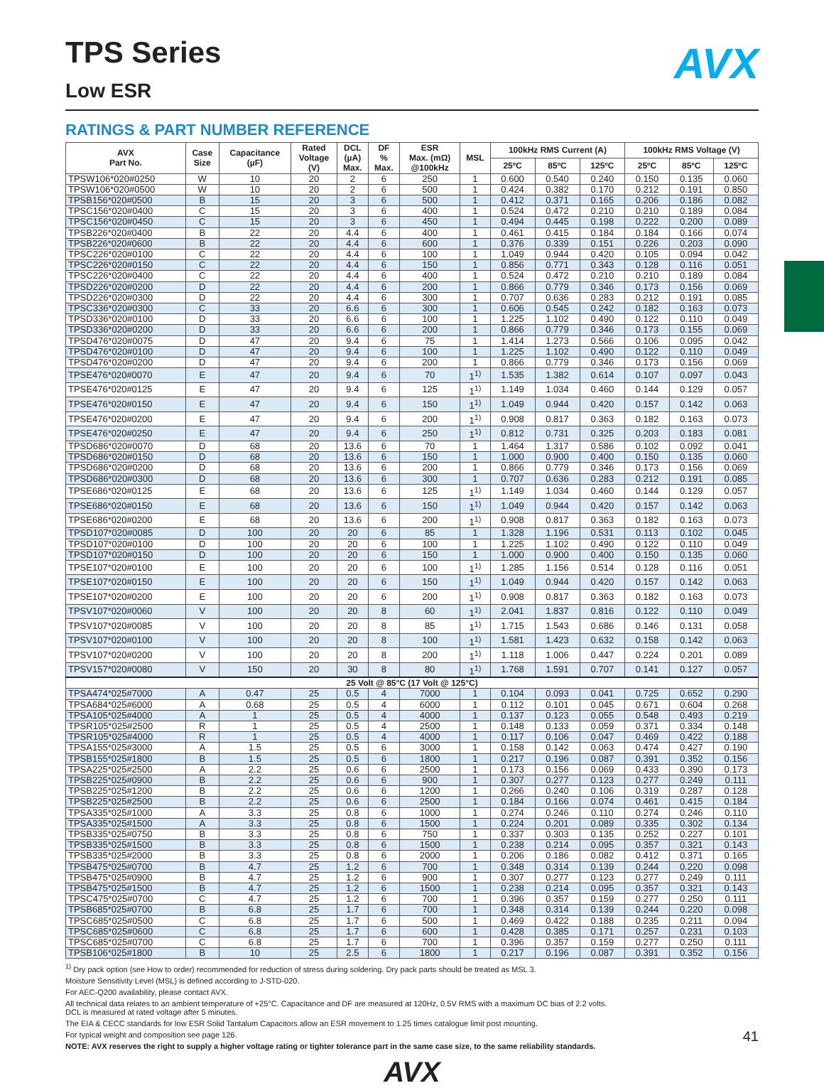AVX
TPS Series
Low ESR
RATINGS & PART NUMBER REFERENCE
| AVX Part No. | Case Size | Capacitance (µF) | Rated Voltage (V) | DCL (µA) Max. | DF % Max. | ESR Max. (mΩ) @100kHz | MSL | 100kHz RMS Current (A) | | | 100kHz RMS Voltage (V) | | |
| --- | --- | --- | --- | --- | --- | --- | --- | --- | --- | --- | --- | --- | --- |
| | | | | | | | | 25ºC | 85ºC | 125ºC | 25ºC | 85ºC | 125ºC |
| TPSW106*020#0250 | W | 10 | 20 | 2 | 6 | 250 | 1 | 0.600 | 0.540 | 0.240 | 0.150 | 0.135 | 0.060 |
| TPSW106*020#0500 | W | 10 | 20 | 2 | 6 | 500 | 1 | 0.424 | 0.382 | 0.170 | 0.212 | 0.191 | 0.850 |
| TPSB156*020#0500 | B | 15 | 20 | 3 | 6 | 500 | 1 | 0.412 | 0.371 | 0.165 | 0.206 | 0.186 | 0.082 |
| TPSC156*020#0400 | C | 15 | 20 | 3 | 6 | 400 | 1 | 0.524 | 0.472 | 0.210 | 0.210 | 0.189 | 0.084 |
| TPSC156*020#0450 | C | 15 | 20 | 3 | 6 | 450 | 1 | 0.494 | 0.445 | 0.198 | 0.222 | 0.200 | 0.089 |
| TPSB226*020#0400 | B | 22 | 20 | 4.4 | 6 | 400 | 1 | 0.461 | 0.415 | 0.184 | 0.184 | 0.166 | 0.074 |
| TPSB226*020#0600 | B | 22 | 20 | 4.4 | 6 | 600 | 1 | 0.376 | 0.339 | 0.151 | 0.226 | 0.203 | 0.090 |
| TPSC226*020#0100 | C | 22 | 20 | 4.4 | 6 | 100 | 1 | 1.049 | 0.944 | 0.420 | 0.105 | 0.094 | 0.042 |
| TPSC226*020#0150 | C | 22 | 20 | 4.4 | 6 | 150 | 1 | 0.856 | 0.771 | 0.343 | 0.128 | 0.116 | 0.051 |
| TPSC226*020#0400 | C | 22 | 20 | 4.4 | 6 | 400 | 1 | 0.524 | 0.472 | 0.210 | 0.210 | 0.189 | 0.084 |
| TPSD226*020#0200 | D | 22 | 20 | 4.4 | 6 | 200 | 1 | 0.866 | 0.779 | 0.346 | 0.173 | 0.156 | 0.069 |
| TPSD226*020#0300 | D | 22 | 20 | 4.4 | 6 | 300 | 1 | 0.707 | 0.636 | 0.283 | 0.212 | 0.191 | 0.085 |
| TPSC336*020#0300 | C | 33 | 20 | 6.6 | 6 | 300 | 1 | 0.606 | 0.545 | 0.242 | 0.182 | 0.163 | 0.073 |
| TPSD336*020#0100 | D | 33 | 20 | 6.6 | 6 | 100 | 1 | 1.225 | 1.102 | 0.490 | 0.122 | 0.110 | 0.049 |
| TPSD336*020#0200 | D | 33 | 20 | 6.6 | 6 | 200 | 1 | 0.866 | 0.779 | 0.346 | 0.173 | 0.155 | 0.069 |
| TPSD476*020#0075 | D | 47 | 20 | 9.4 | 6 | 75 | 1 | 1.414 | 1.273 | 0.566 | 0.106 | 0.095 | 0.042 |
| TPSD476*020#0100 | D | 47 | 20 | 9.4 | 6 | 100 | 1 | 1.225 | 1.102 | 0.490 | 0.122 | 0.110 | 0.049 |
| TPSD476*020#0200 | D | 47 | 20 | 9.4 | 6 | 200 | 1 | 0.866 | 0.779 | 0.346 | 0.173 | 0.156 | 0.069 |
| TPSE476*020#0070 | E | 47 | 20 | 9.4 | 6 | 70 | 1<sup>1)</sup> | 1.535 | 1.382 | 0.614 | 0.107 | 0.097 | 0.043 |
| TPSE476*020#0125 | E | 47 | 20 | 9.4 | 6 | 125 | 1<sup>1)</sup> | 1.149 | 1.034 | 0.460 | 0.144 | 0.129 | 0.057 |
| TPSE476*020#0150 | E | 47 | 20 | 9.4 | 6 | 150 | 1<sup>1)</sup> | 1.049 | 0.944 | 0.420 | 0.157 | 0.142 | 0.063 |
| TPSE476*020#0200 | E | 47 | 20 | 9.4 | 6 | 200 | 1<sup>1)</sup> | 0.908 | 0.817 | 0.363 | 0.182 | 0.163 | 0.073 |
| TPSE476*020#0250 | E | 47 | 20 | 9.4 | 6 | 250 | 1<sup>1)</sup> | 0.812 | 0.731 | 0.325 | 0.203 | 0.183 | 0.081 |
| TPSD686*020#0070 | D | 68 | 20 | 13.6 | 6 | 70 | 1 | 1.464 | 1.317 | 0.586 | 0.102 | 0.092 | 0.041 |
| TPSD686*020#0150 | D | 68 | 20 | 13.6 | 6 | 150 | 1 | 1.000 | 0.900 | 0.400 | 0.150 | 0.135 | 0.060 |
| TPSD686*020#0200 | D | 68 | 20 | 13.6 | 6 | 200 | 1 | 0.866 | 0.779 | 0.346 | 0.173 | 0.156 | 0.069 |
| TPSD686*020#0300 | D | 68 | 20 | 13.6 | 6 | 300 | 1 | 0.707 | 0.636 | 0.283 | 0.212 | 0.191 | 0.085 |
| TPSE686*020#0125 | E | 68 | 20 | 13.6 | 6 | 125 | 1<sup>1)</sup> | 1.149 | 1.034 | 0.460 | 0.144 | 0.129 | 0.057 |
| TPSE686*020#0150 | E | 68 | 20 | 13.6 | 6 | 150 | 1<sup>1)</sup> | 1.049 | 0.944 | 0.420 | 0.157 | 0.142 | 0.063 |
| TPSE686*020#0200 | E | 68 | 20 | 13.6 | 6 | 200 | 1<sup>1)</sup> | 0.908 | 0.817 | 0.363 | 0.182 | 0.163 | 0.073 |
| TPSD107*020#0085 | D | 100 | 20 | 20 | 6 | 85 | 1 | 1.328 | 1.196 | 0.531 | 0.113 | 0.102 | 0.045 |
| TPSD107*020#0100 | D | 100 | 20 | 20 | 6 | 100 | 1 | 1.225 | 1.102 | 0.490 | 0.122 | 0.110 | 0.049 |
| TPSD107*020#0150 | D | 100 | 20 | 20 | 6 | 150 | 1 | 1.000 | 0.900 | 0.400 | 0.150 | 0.135 | 0.060 |
| TPSE107*020#0100 | E | 100 | 20 | 20 | 6 | 100 | 1<sup>1)</sup> | 1.285 | 1.156 | 0.514 | 0.128 | 0.116 | 0.051 |
| TPSE107*020#0150 | E | 100 | 20 | 20 | 6 | 150 | 1<sup>1)</sup> | 1.049 | 0.944 | 0.420 | 0.157 | 0.142 | 0.063 |
| TPSE107*020#0200 | E | 100 | 20 | 20 | 6 | 200 | 1<sup>1)</sup> | 0.908 | 0.817 | 0.363 | 0.182 | 0.163 | 0.073 |
| TPSV107*020#0060 | V | 100 | 20 | 20 | 8 | 60 | 1<sup>1)</sup> | 2.041 | 1.837 | 0.816 | 0.122 | 0.110 | 0.049 |
| TPSV107*020#0085 | V | 100 | 20 | 20 | 8 | 85 | 1<sup>1)</sup> | 1.715 | 1.543 | 0.686 | 0.146 | 0.131 | 0.058 |
| TPSV107*020#0100 | V | 100 | 20 | 20 | 8 | 100 | 1<sup>1)</sup> | 1.581 | 1.423 | 0.632 | 0.158 | 0.142 | 0.063 |
| TPSV107*020#0200 | V | 100 | 20 | 20 | 8 | 200 | 1<sup>1)</sup> | 1.118 | 1.006 | 0.447 | 0.224 | 0.201 | 0.089 |
| TPSV157*020#0080 | V | 150 | 20 | 30 | 8 | 80 | 1<sup>1)</sup> | 1.768 | 1.591 | 0.707 | 0.141 | 0.127 | 0.057 |
| 25 Volt @ 85°C (17 Volt @ 125°C) | | | | | | | | | | | | | |
| TPSA474*025#7000 | A | 0.47 | 25 | 0.5 | 4 | 7000 | 1 | 0.104 | 0.093 | 0.041 | 0.725 | 0.652 | 0.290 |
| TPSA684*025#6000 | A | 0.68 | 25 | 0.5 | 4 | 6000 | 1 | 0.112 | 0.101 | 0.045 | 0.671 | 0.604 | 0.268 |
| TPSA105*025#4000 | A | 1 | 25 | 0.5 | 4 | 4000 | 1 | 0.137 | 0.123 | 0.055 | 0.548 | 0.493 | 0.219 |
| TPSR105*025#2500 | R | 1 | 25 | 0.5 | 4 | 2500 | 1 | 0.148 | 0.133 | 0.059 | 0.371 | 0.334 | 0.148 |
| TPSR105*025#4000 | R | 1 | 25 | 0.5 | 4 | 4000 | 1 | 0.117 | 0.106 | 0.047 | 0.469 | 0.422 | 0.188 |
| TPSA155*025#3000 | A | 1.5 | 25 | 0.5 | 6 | 3000 | 1 | 0.158 | 0.142 | 0.063 | 0.474 | 0.427 | 0.190 |
| TPSB155*025#1800 | B | 1.5 | 25 | 0.5 | 6 | 1800 | 1 | 0.217 | 0.196 | 0.087 | 0.391 | 0.352 | 0.156 |
| TPSA225*025#2500 | A | 2.2 | 25 | 0.6 | 6 | 2500 | 1 | 0.173 | 0.156 | 0.069 | 0.433 | 0.390 | 0.173 |
| TPSB225*025#0900 | B | 2.2 | 25 | 0.6 | 6 | 900 | 1 | 0.307 | 0.277 | 0.123 | 0.277 | 0.249 | 0.111 |
| TPSB225*025#1200 | B | 2.2 | 25 | 0.6 | 6 | 1200 | 1 | 0.266 | 0.240 | 0.106 | 0.319 | 0.287 | 0.128 |
| TPSB225*025#2500 | B | 2.2 | 25 | 0.6 | 6 | 2500 | 1 | 0.184 | 0.166 | 0.074 | 0.461 | 0.415 | 0.184 |
| TPSA335*025#1000 | A | 3.3 | 25 | 0.8 | 6 | 1000 | 1 | 0.274 | 0.246 | 0.110 | 0.274 | 0.246 | 0.110 |
| TPSA335*025#1500 | A | 3.3 | 25 | 0.8 | 6 | 1500 | 1 | 0.224 | 0.201 | 0.089 | 0.335 | 0.302 | 0.134 |
| TPSB335*025#0750 | B | 3.3 | 25 | 0.8 | 6 | 750 | 1 | 0.337 | 0.303 | 0.135 | 0.252 | 0.227 | 0.101 |
| TPSB335*025#1500 | B | 3.3 | 25 | 0.8 | 6 | 1500 | 1 | 0.238 | 0.214 | 0.095 | 0.357 | 0.321 | 0.143 |
| TPSB335*025#2000 | B | 3.3 | 25 | 0.8 | 6 | 2000 | 1 | 0.206 | 0.186 | 0.082 | 0.412 | 0.371 | 0.165 |
| TPSB475*025#0700 | B | 4.7 | 25 | 1.2 | 6 | 700 | 1 | 0.348 | 0.314 | 0.139 | 0.244 | 0.220 | 0.098 |
| TPSB475*025#0900 | B | 4.7 | 25 | 1.2 | 6 | 900 | 1 | 0.307 | 0.277 | 0.123 | 0.277 | 0.249 | 0.111 |
| TPSB475*025#1500 | B | 4.7 | 25 | 1.2 | 6 | 1500 | 1 | 0.238 | 0.214 | 0.095 | 0.357 | 0.321 | 0.143 |
| TPSC475*025#0700 | C | 4.7 | 25 | 1.2 | 6 | 700 | 1 | 0.396 | 0.357 | 0.159 | 0.277 | 0.250 | 0.111 |
| TPSB685*025#0700 | B | 6.8 | 25 | 1.7 | 6 | 700 | 1 | 0.348 | 0.314 | 0.139 | 0.244 | 0.220 | 0.098 |
| TPSC685*025#0500 | C | 6.8 | 25 | 1.7 | 6 | 500 | 1 | 0.469 | 0.422 | 0.188 | 0.235 | 0.211 | 0.094 |
| TPSC685*025#0600 | C | 6.8 | 25 | 1.7 | 6 | 600 | 1 | 0.428 | 0.385 | 0.171 | 0.257 | 0.231 | 0.103 |
| TPSC685*025#0700 | C | 6.8 | 25 | 1.7 | 6 | 700 | 1 | 0.396 | 0.357 | 0.159 | 0.277 | 0.250 | 0.111 |
| TPSB106*025#1800 | B | 10 | 25 | 2.5 | 6 | 1800 | 1 | 0.217 | 0.196 | 0.087 | 0.391 | 0.352 | 0.156 |
<sup>1)</sup> Dry pack option (see How to order) recommended for reduction of stress during soldering. Dry pack parts should be treated as MSL 3.
Moisture Sensitivity Level (MSL) is defined according to J-STD-020.
For AEC-Q200 availability, please contact AVX.
All technical data relates to an ambient temperature of +25°C. Capacitance and DF are measured at 120Hz, 0.5V RMS with a maximum DC bias of 2.2 volts.
DCL is measured at rated voltage after 5 minutes.
The EIA & CECC standards for low ESR Solid Tantalum Capacitors allow an ESR movement to 1.25 times catalogue limit post mounting.
For typical weight and composition see page 126.
NOTE: AVX reserves the right to supply a higher voltage rating or tighter tolerance part in the same case size, to the same reliability standards.
AVX
41